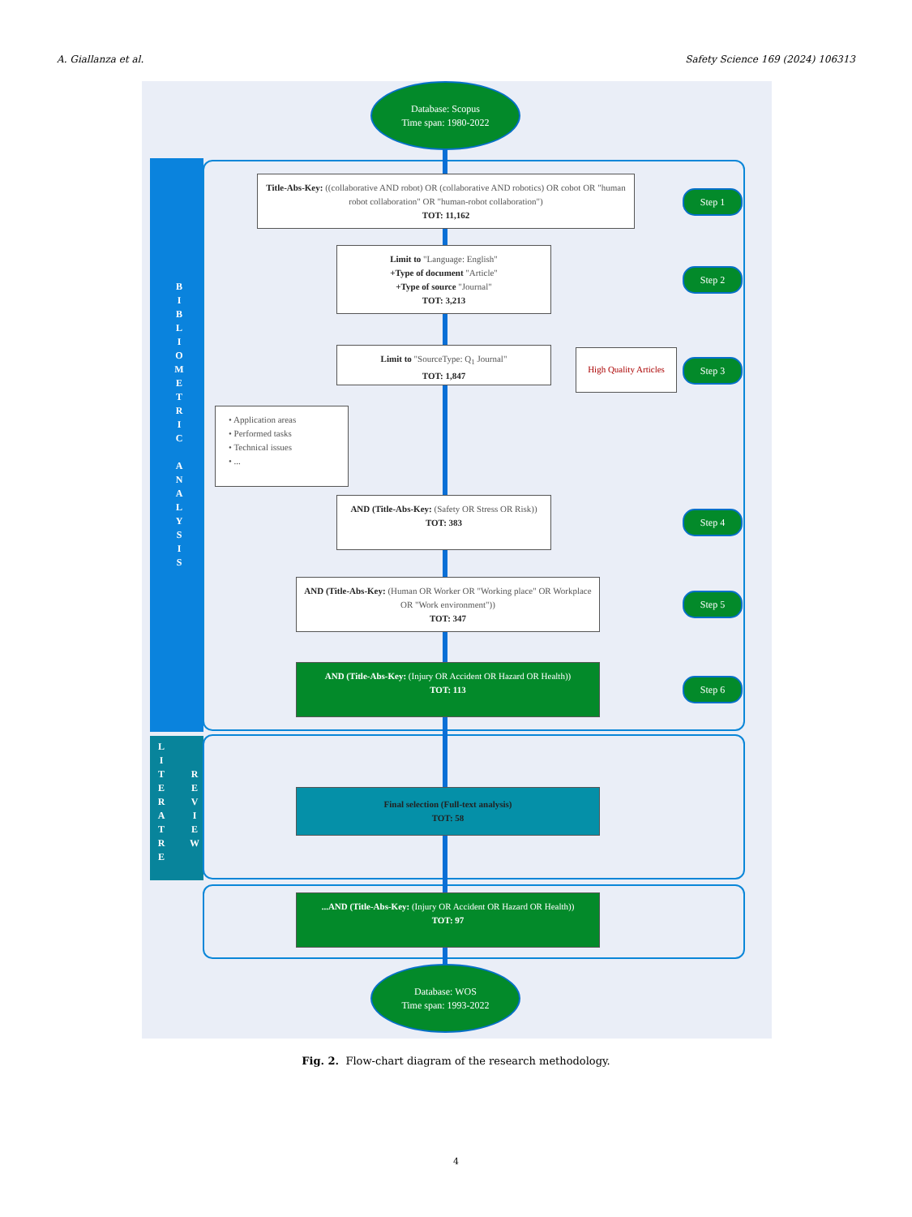A. Giallanza et al. Safety Science 169 (2024) 106313
B
I
B
L
I
O
M
E
T
R
I
C
A
N
A
L
Y
S
I
S
L
I
T
E
R
A
T
R
E
R
E
V
I
E
W
Database: Scopus
Time span: 1980-2022
Title-Abs-Key: ((collaborative AND robot) OR (collaborative AND robotics) OR cobot OR "human robot collaboration" OR "human-robot collaboration")
TOT: 11,162
Step 1
Limit to "Language: English"
+Type of document "Article"
+Type of source "Journal"
TOT: 3,213
Step 2
Limit to "SourceType: Q<sub>1</sub> Journal"
TOT: 1,847
High Quality Articles
Step 3
• Application areas
• Performed tasks
• Technical issues
• ...
AND (Title-Abs-Key: (Safety OR Stress OR Risk))
TOT: 383
Step 4
AND (Title-Abs-Key: (Human OR Worker OR "Working place" OR Workplace OR "Work environment"))
TOT: 347
Step 5
AND (Title-Abs-Key: (Injury OR Accident OR Hazard OR Health))
TOT: 113
Step 6
Final selection (Full-text analysis)
TOT: 58
...AND (Title-Abs-Key: (Injury OR Accident OR Hazard OR Health))
TOT: 97
Database: WOS
Time span: 1993-2022
Fig. 2. Flow-chart diagram of the research methodology.
4